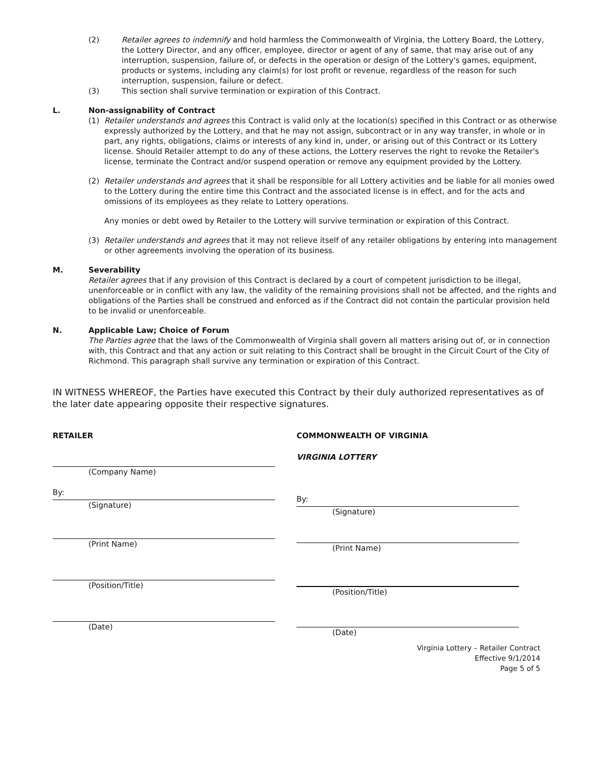(2) Retailer agrees to indemnify and hold harmless the Commonwealth of Virginia, the Lottery Board, the Lottery, the Lottery Director, and any officer, employee, director or agent of any of same, that may arise out of any interruption, suspension, failure of, or defects in the operation or design of the Lottery's games, equipment, products or systems, including any claim(s) for lost profit or revenue, regardless of the reason for such interruption, suspension, failure or defect.
(3) This section shall survive termination or expiration of this Contract.
L. Non-assignability of Contract
(1) Retailer understands and agrees this Contract is valid only at the location(s) specified in this Contract or as otherwise expressly authorized by the Lottery, and that he may not assign, subcontract or in any way transfer, in whole or in part, any rights, obligations, claims or interests of any kind in, under, or arising out of this Contract or its Lottery license. Should Retailer attempt to do any of these actions, the Lottery reserves the right to revoke the Retailer's license, terminate the Contract and/or suspend operation or remove any equipment provided by the Lottery.
(2) Retailer understands and agrees that it shall be responsible for all Lottery activities and be liable for all monies owed to the Lottery during the entire time this Contract and the associated license is in effect, and for the acts and omissions of its employees as they relate to Lottery operations.
Any monies or debt owed by Retailer to the Lottery will survive termination or expiration of this Contract.
(3) Retailer understands and agrees that it may not relieve itself of any retailer obligations by entering into management or other agreements involving the operation of its business.
M. Severability
Retailer agrees that if any provision of this Contract is declared by a court of competent jurisdiction to be illegal, unenforceable or in conflict with any law, the validity of the remaining provisions shall not be affected, and the rights and obligations of the Parties shall be construed and enforced as if the Contract did not contain the particular provision held to be invalid or unenforceable.
N. Applicable Law; Choice of Forum
The Parties agree that the laws of the Commonwealth of Virginia shall govern all matters arising out of, or in connection with, this Contract and that any action or suit relating to this Contract shall be brought in the Circuit Court of the City of Richmond. This paragraph shall survive any termination or expiration of this Contract.
IN WITNESS WHEREOF, the Parties have executed this Contract by their duly authorized representatives as of the later date appearing opposite their respective signatures.
RETAILER
(Company Name)
By:
(Signature)
(Print Name)
(Position/Title)
(Date)
COMMONWEALTH OF VIRGINIA
VIRGINIA LOTTERY
By:
(Signature)
(Print Name)
(Position/Title)
(Date)
Virginia Lottery – Retailer Contract
Effective 9/1/2014
Page 5 of 5